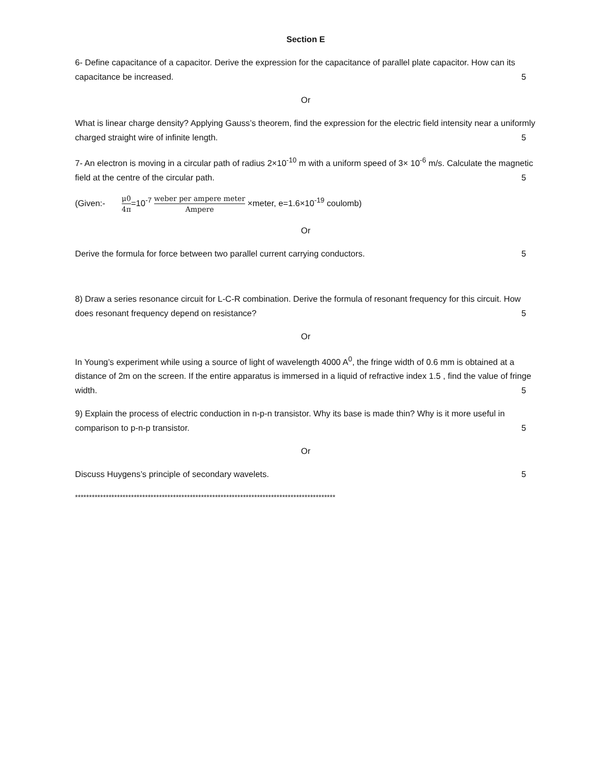Section E
6- Define capacitance of a capacitor. Derive the expression for the capacitance of parallel plate capacitor. How can its capacitance be increased. 5
Or
What is linear charge density? Applying Gauss’s theorem, find the expression for the electric field intensity near a uniformly charged straight wire of infinite length. 5
7- An electron is moving in a circular path of radius 2×10<sup>-10</sup> m with a uniform speed of 3× 10<sup>-6</sup> m/s. Calculate the magnetic field at the centre of the circular path. 5
(Given:- μ0 4π=10<sup>-7</sup> weber per ampere meter Ampere ×meter, e=1.6×10<sup>-19</sup> coulomb)
Or
Derive the formula for force between two parallel current carrying conductors. 5
8) Draw a series resonance circuit for L-C-R combination. Derive the formula of resonant frequency for this circuit. How does resonant frequency depend on resistance? 5
Or
In Young’s experiment while using a source of light of wavelength 4000 A<sup>0</sup>, the fringe width of 0.6 mm is obtained at a distance of 2m on the screen. If the entire apparatus is immersed in a liquid of refractive index 1.5 , find the value of fringe width. 5
9) Explain the process of electric conduction in n-p-n transistor. Why its base is made thin? Why is it more useful in comparison to p-n-p transistor. 5
Or
Discuss Huygens’s principle of secondary wavelets. 5
*********************************************************************************************